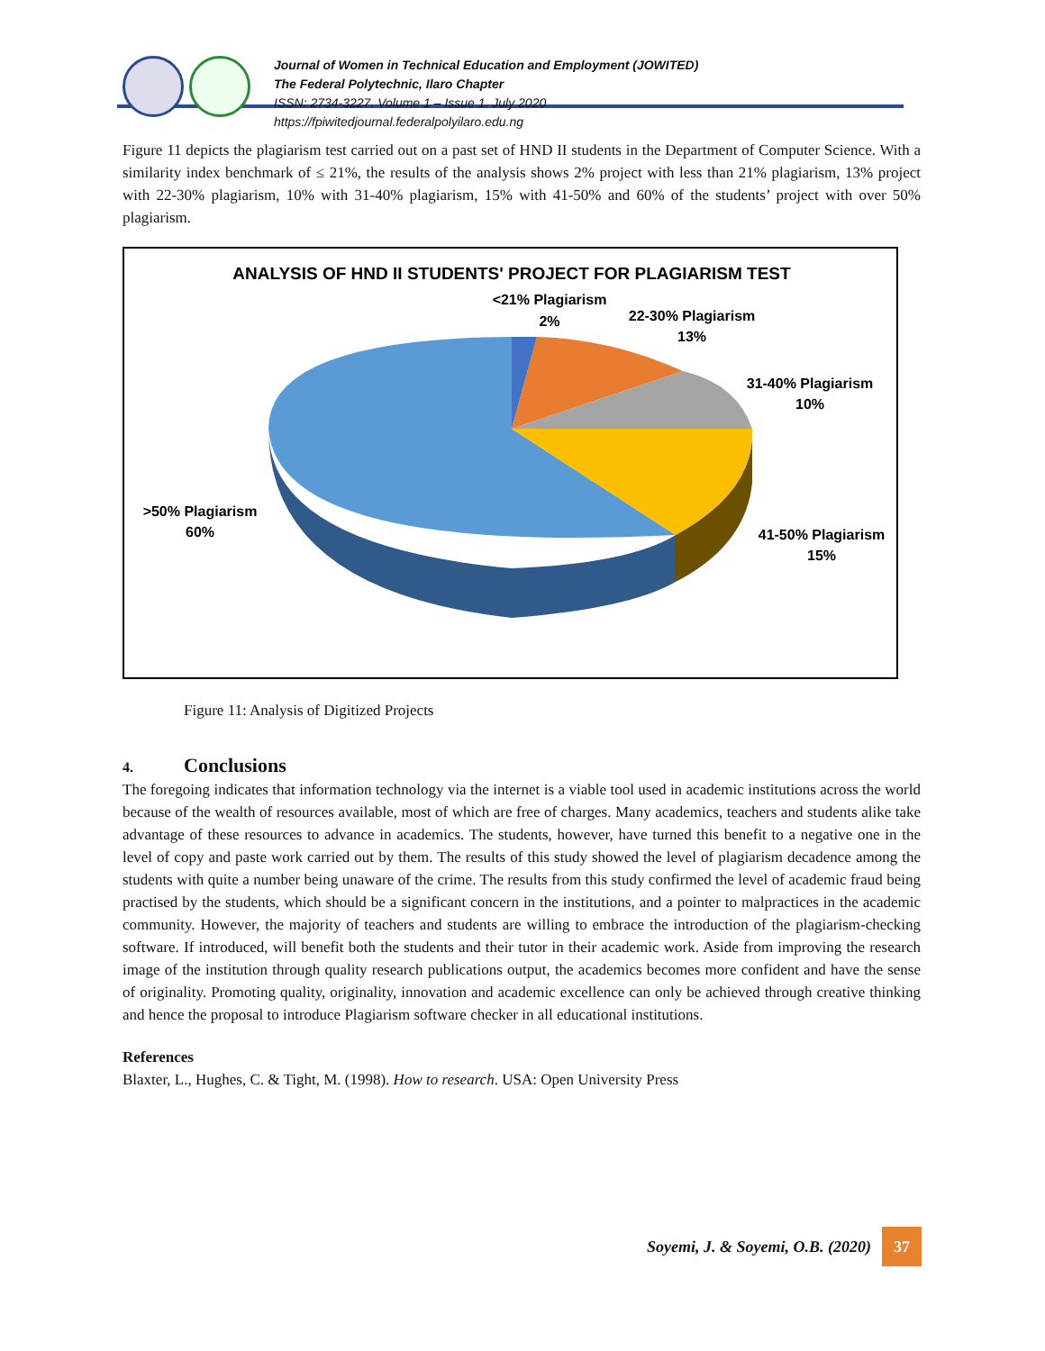Journal of Women in Technical Education and Employment (JOWITED)
The Federal Polytechnic, Ilaro Chapter
ISSN: 2734-3227. Volume 1 – Issue 1. July 2020
https://fpiwitedjournal.federalpolyilaro.edu.ng
Figure 11 depicts the plagiarism test carried out on a past set of HND II students in the Department of Computer Science. With a similarity index benchmark of ≤ 21%, the results of the analysis shows 2% project with less than 21% plagiarism, 13% project with 22-30% plagiarism, 10% with 31-40% plagiarism, 15% with 41-50% and 60% of the students’ project with over 50% plagiarism.
ANALYSIS OF HND II STUDENTS' PROJECT FOR PLAGIARISM TEST
<21% Plagiarism
2%
22-30% Plagiarism
13%
31-40% Plagiarism
10%
>50% Plagiarism
60%
41-50% Plagiarism
15%
Figure 11: Analysis of Digitized Projects
4. Conclusions
The foregoing indicates that information technology via the internet is a viable tool used in academic institutions across the world because of the wealth of resources available, most of which are free of charges. Many academics, teachers and students alike take advantage of these resources to advance in academics. The students, however, have turned this benefit to a negative one in the level of copy and paste work carried out by them. The results of this study showed the level of plagiarism decadence among the students with quite a number being unaware of the crime. The results from this study confirmed the level of academic fraud being practised by the students, which should be a significant concern in the institutions, and a pointer to malpractices in the academic community. However, the majority of teachers and students are willing to embrace the introduction of the plagiarism-checking software. If introduced, will benefit both the students and their tutor in their academic work. Aside from improving the research image of the institution through quality research publications output, the academics becomes more confident and have the sense of originality. Promoting quality, originality, innovation and academic excellence can only be achieved through creative thinking and hence the proposal to introduce Plagiarism software checker in all educational institutions.
References
Blaxter, L., Hughes, C. & Tight, M. (1998). How to research. USA: Open University Press
Soyemi, J. & Soyemi, O.B. (2020)
37